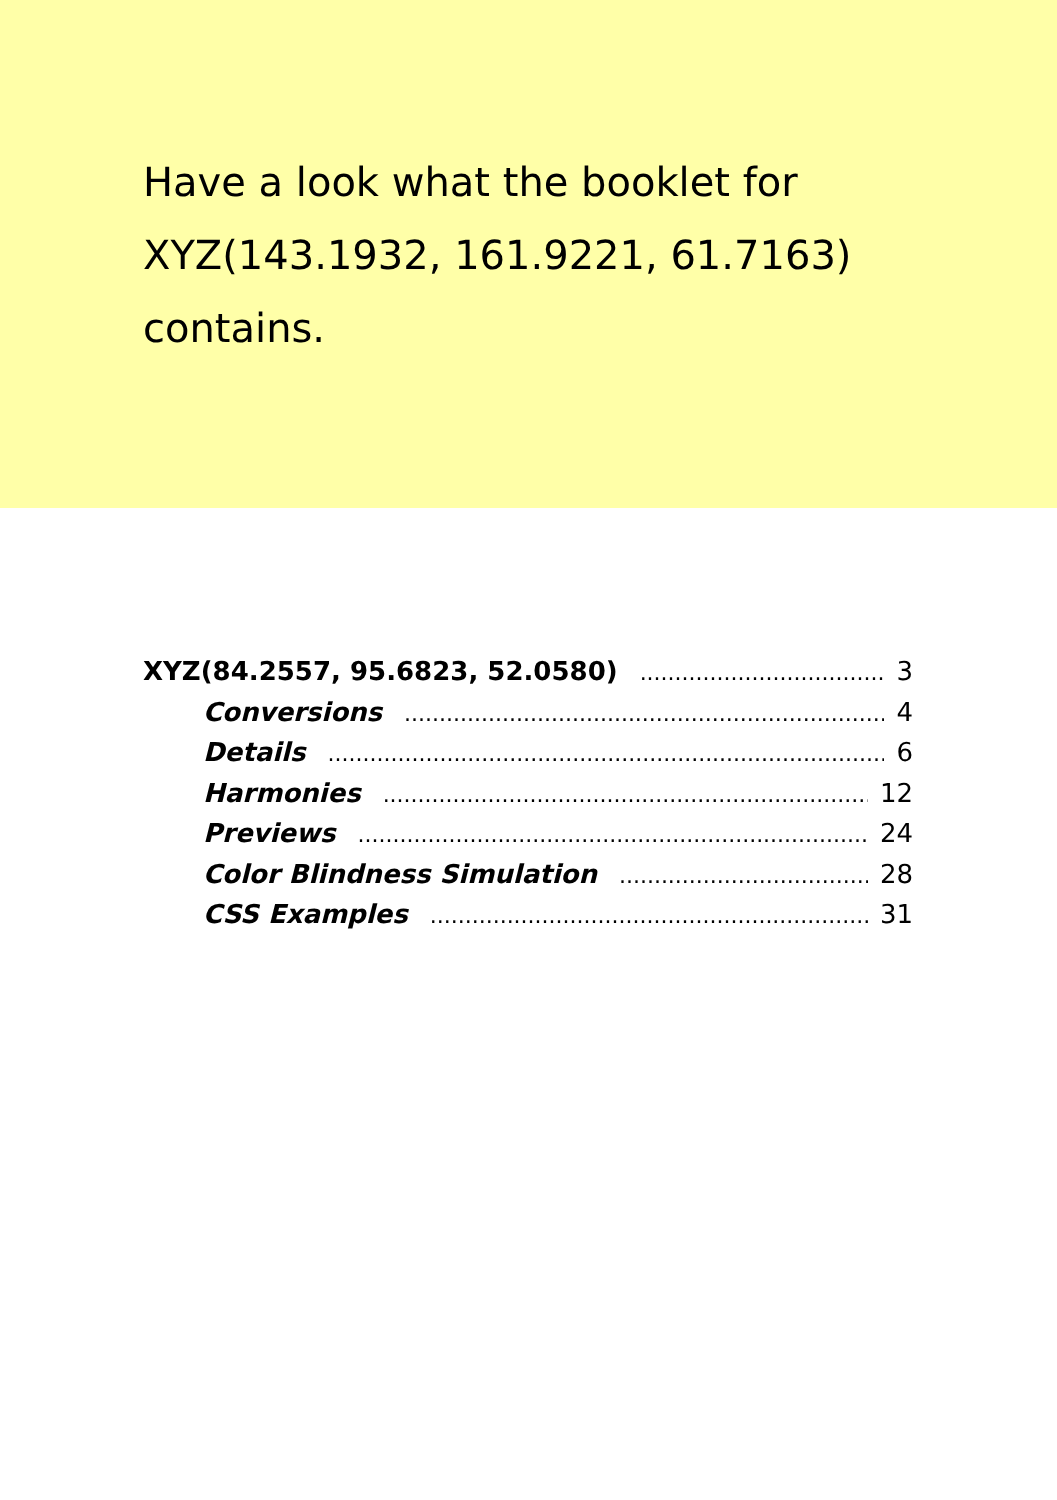Have a look what the booklet for XYZ(143.1932, 161.9221, 61.7163) contains.
XYZ(84.2557, 95.6823, 52.0580) 3
Conversions 4
Details 6
Harmonies 12
Previews 24
Color Blindness Simulation 28
CSS Examples 31